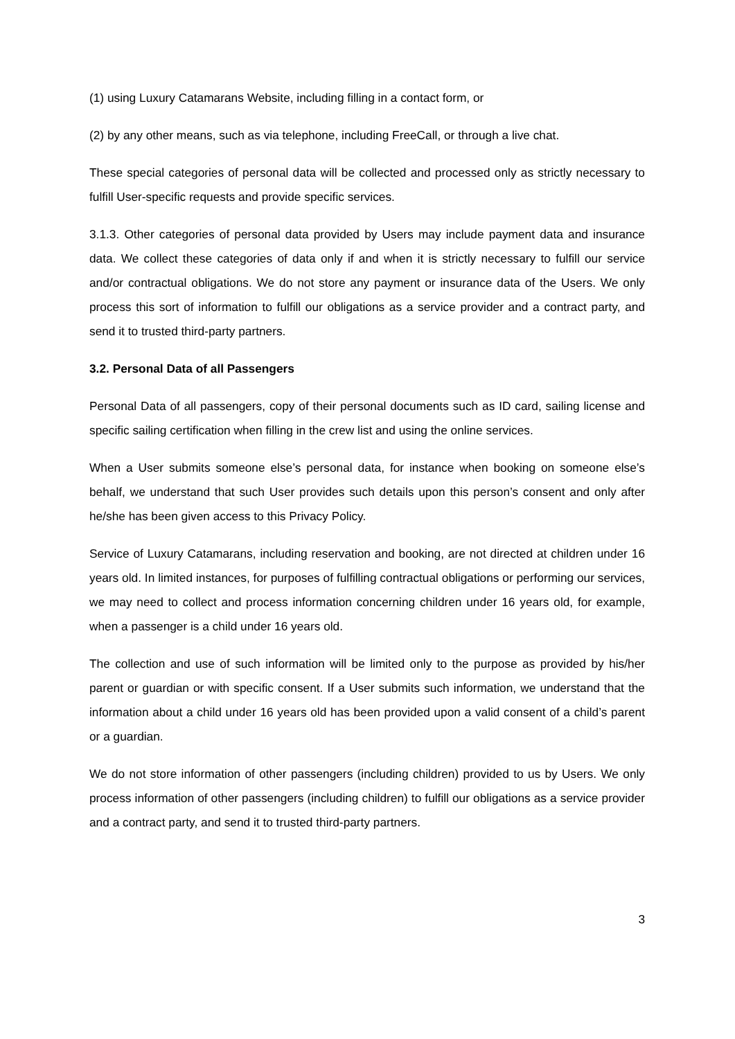(1) using Luxury Catamarans Website, including filling in a contact form, or
(2) by any other means, such as via telephone, including FreeCall, or through a live chat.
These special categories of personal data will be collected and processed only as strictly necessary to fulfill User-specific requests and provide specific services.
3.1.3. Other categories of personal data provided by Users may include payment data and insurance data. We collect these categories of data only if and when it is strictly necessary to fulfill our service and/or contractual obligations. We do not store any payment or insurance data of the Users. We only process this sort of information to fulfill our obligations as a service provider and a contract party, and send it to trusted third-party partners.
3.2. Personal Data of all Passengers
Personal Data of all passengers, copy of their personal documents such as ID card, sailing license and specific sailing certification when filling in the crew list and using the online services.
When a User submits someone else’s personal data, for instance when booking on someone else’s behalf, we understand that such User provides such details upon this person’s consent and only after he/she has been given access to this Privacy Policy.
Service of Luxury Catamarans, including reservation and booking, are not directed at children under 16 years old. In limited instances, for purposes of fulfilling contractual obligations or performing our services, we may need to collect and process information concerning children under 16 years old, for example, when a passenger is a child under 16 years old.
The collection and use of such information will be limited only to the purpose as provided by his/her parent or guardian or with specific consent. If a User submits such information, we understand that the information about a child under 16 years old has been provided upon a valid consent of a child’s parent or a guardian.
We do not store information of other passengers (including children) provided to us by Users. We only process information of other passengers (including children) to fulfill our obligations as a service provider and a contract party, and send it to trusted third-party partners.
3